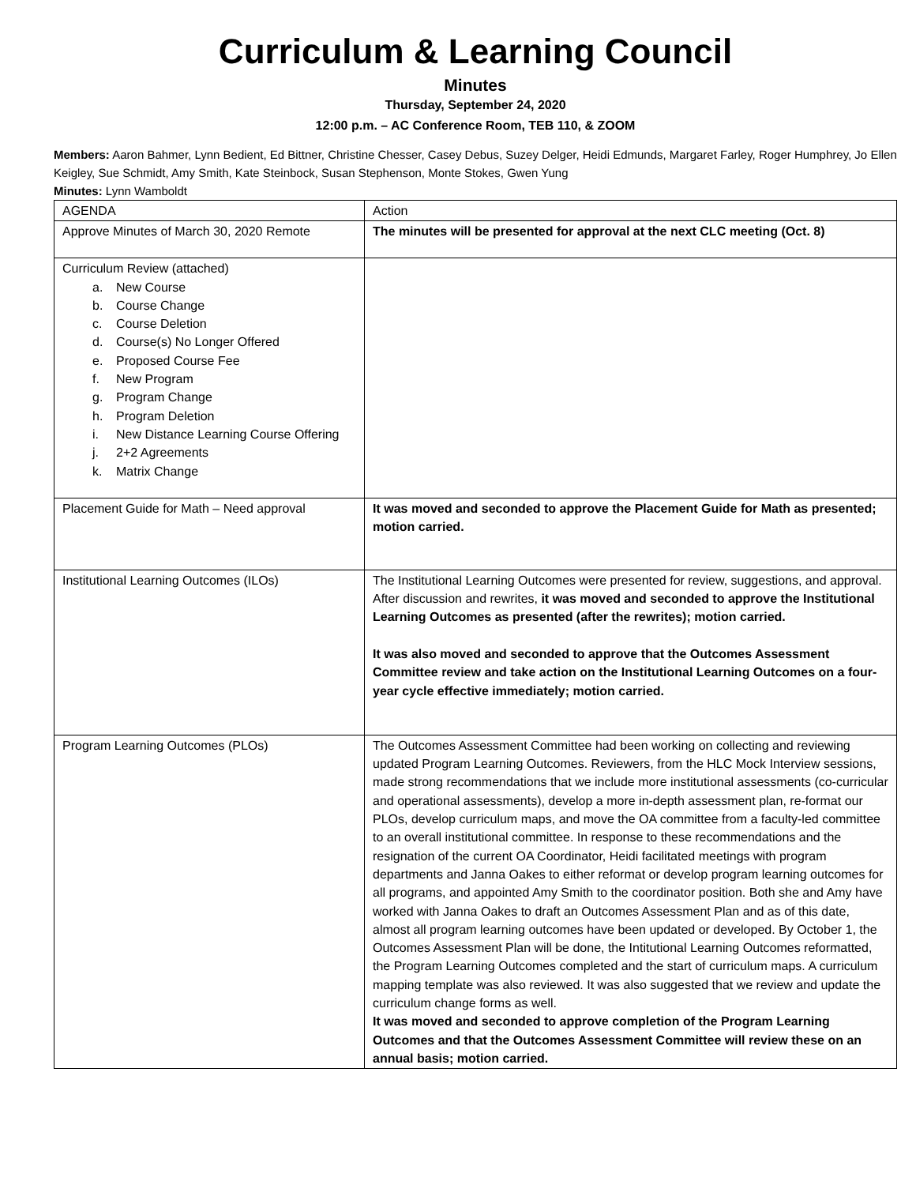Curriculum & Learning Council
Minutes
Thursday, September 24, 2020
12:00 p.m. – AC Conference Room, TEB 110, & ZOOM
Members: Aaron Bahmer, Lynn Bedient, Ed Bittner, Christine Chesser, Casey Debus, Suzey Delger, Heidi Edmunds, Margaret Farley, Roger Humphrey, Jo Ellen Keigley, Sue Schmidt, Amy Smith, Kate Steinbock, Susan Stephenson, Monte Stokes, Gwen Yung
Minutes: Lynn Wamboldt
| AGENDA | Action |
| Approve Minutes of March 30, 2020 Remote | The minutes will be presented for approval at the next CLC meeting (Oct. 8) |
| Curriculum Review (attached) a. New Course b. Course Change c. Course Deletion d. Course(s) No Longer Offered e. Proposed Course Fee f. New Program g. Program Change h. Program Deletion i. New Distance Learning Course Offering j. 2+2 Agreements k. Matrix Change | |
| Placement Guide for Math – Need approval | It was moved and seconded to approve the Placement Guide for Math as presented; motion carried. |
| Institutional Learning Outcomes (ILOs) | The Institutional Learning Outcomes were presented for review, suggestions, and approval. After discussion and rewrites, it was moved and seconded to approve the Institutional Learning Outcomes as presented (after the rewrites); motion carried. It was also moved and seconded to approve that the Outcomes Assessment Committee review and take action on the Institutional Learning Outcomes on a four-year cycle effective immediately; motion carried. |
| Program Learning Outcomes (PLOs) | The Outcomes Assessment Committee had been working on collecting and reviewing updated Program Learning Outcomes. Reviewers, from the HLC Mock Interview sessions, made strong recommendations that we include more institutional assessments (co-curricular and operational assessments), develop a more in-depth assessment plan, re-format our PLOs, develop curriculum maps, and move the OA committee from a faculty-led committee to an overall institutional committee. In response to these recommendations and the resignation of the current OA Coordinator, Heidi facilitated meetings with program departments and Janna Oakes to either reformat or develop program learning outcomes for all programs, and appointed Amy Smith to the coordinator position. Both she and Amy have worked with Janna Oakes to draft an Outcomes Assessment Plan and as of this date, almost all program learning outcomes have been updated or developed. By October 1, the Outcomes Assessment Plan will be done, the Intitutional Learning Outcomes reformatted, the Program Learning Outcomes completed and the start of curriculum maps. A curriculum mapping template was also reviewed. It was also suggested that we review and update the curriculum change forms as well. It was moved and seconded to approve completion of the Program Learning Outcomes and that the Outcomes Assessment Committee will review these on an annual basis; motion carried. |